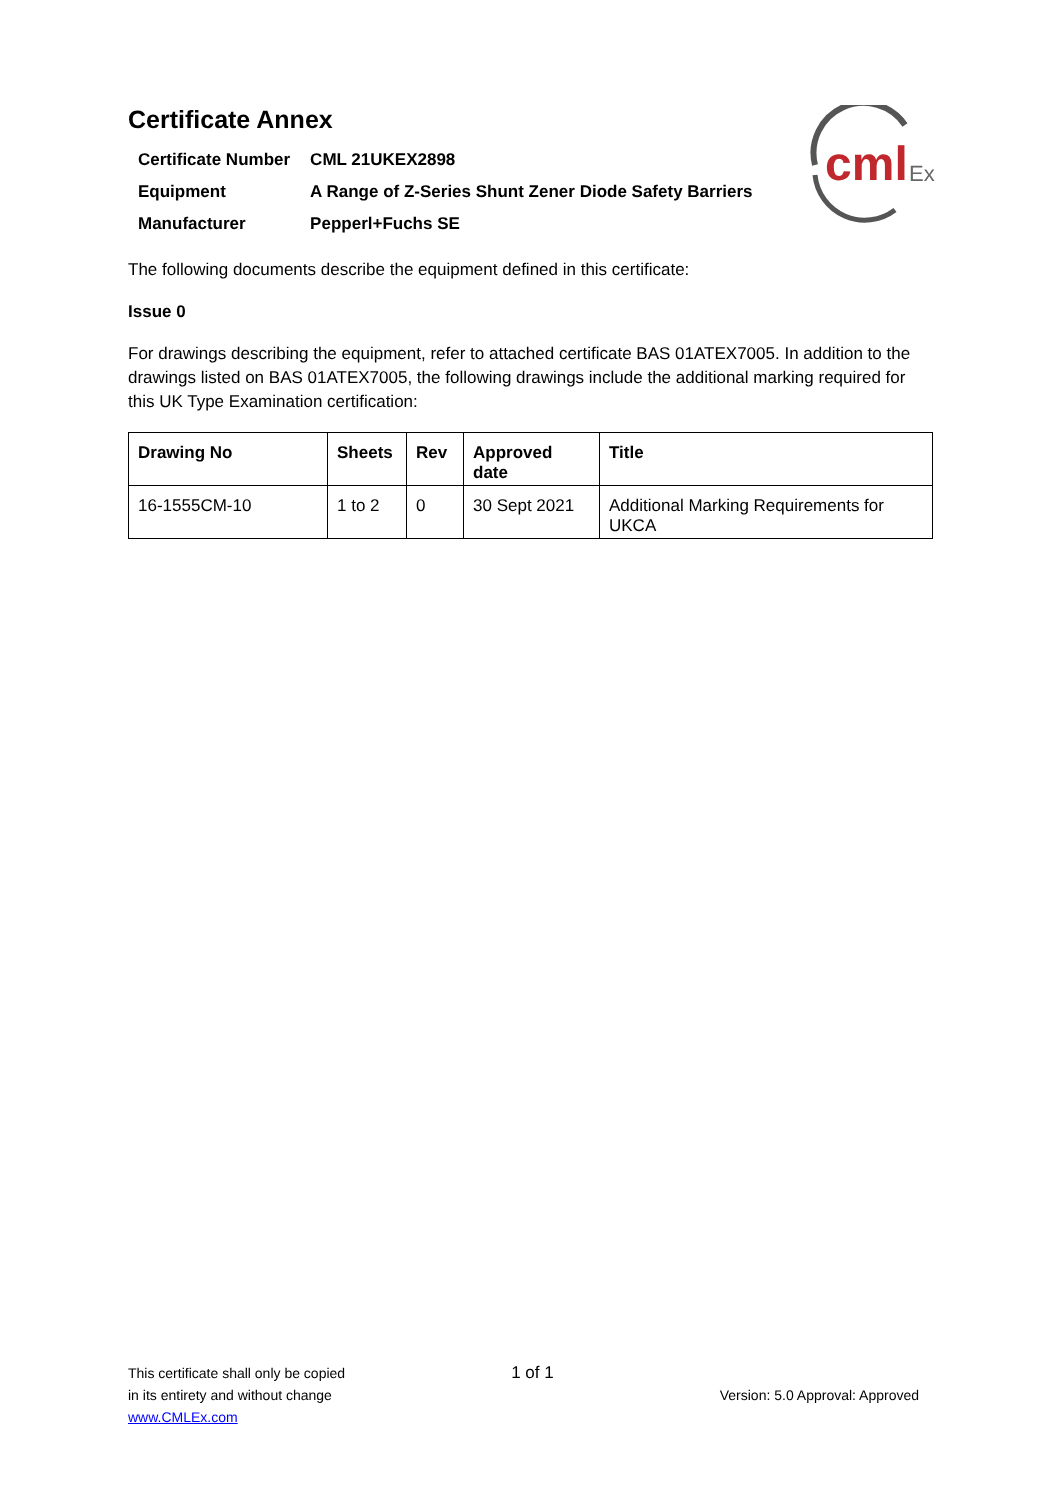cml
Ex
Certificate Annex
| Certificate Number | CML 21UKEX2898 |
| Equipment | A Range of Z-Series Shunt Zener Diode Safety Barriers |
| Manufacturer | Pepperl+Fuchs SE |
The following documents describe the equipment defined in this certificate:
Issue 0
For drawings describing the equipment, refer to attached certificate BAS 01ATEX7005. In addition to the drawings listed on BAS 01ATEX7005, the following drawings include the additional marking required for this UK Type Examination certification:
| Drawing No | Sheets | Rev | Approved date | Title |
| --- | --- | --- | --- | --- |
| 16-1555CM-10 | 1 to 2 | 0 | 30 Sept 2021 | Additional Marking Requirements for UKCA |
This certificate shall only be copied
in its entirety and without change
www.CMLEx.com
1 of 1
Version: 5.0 Approval: Approved